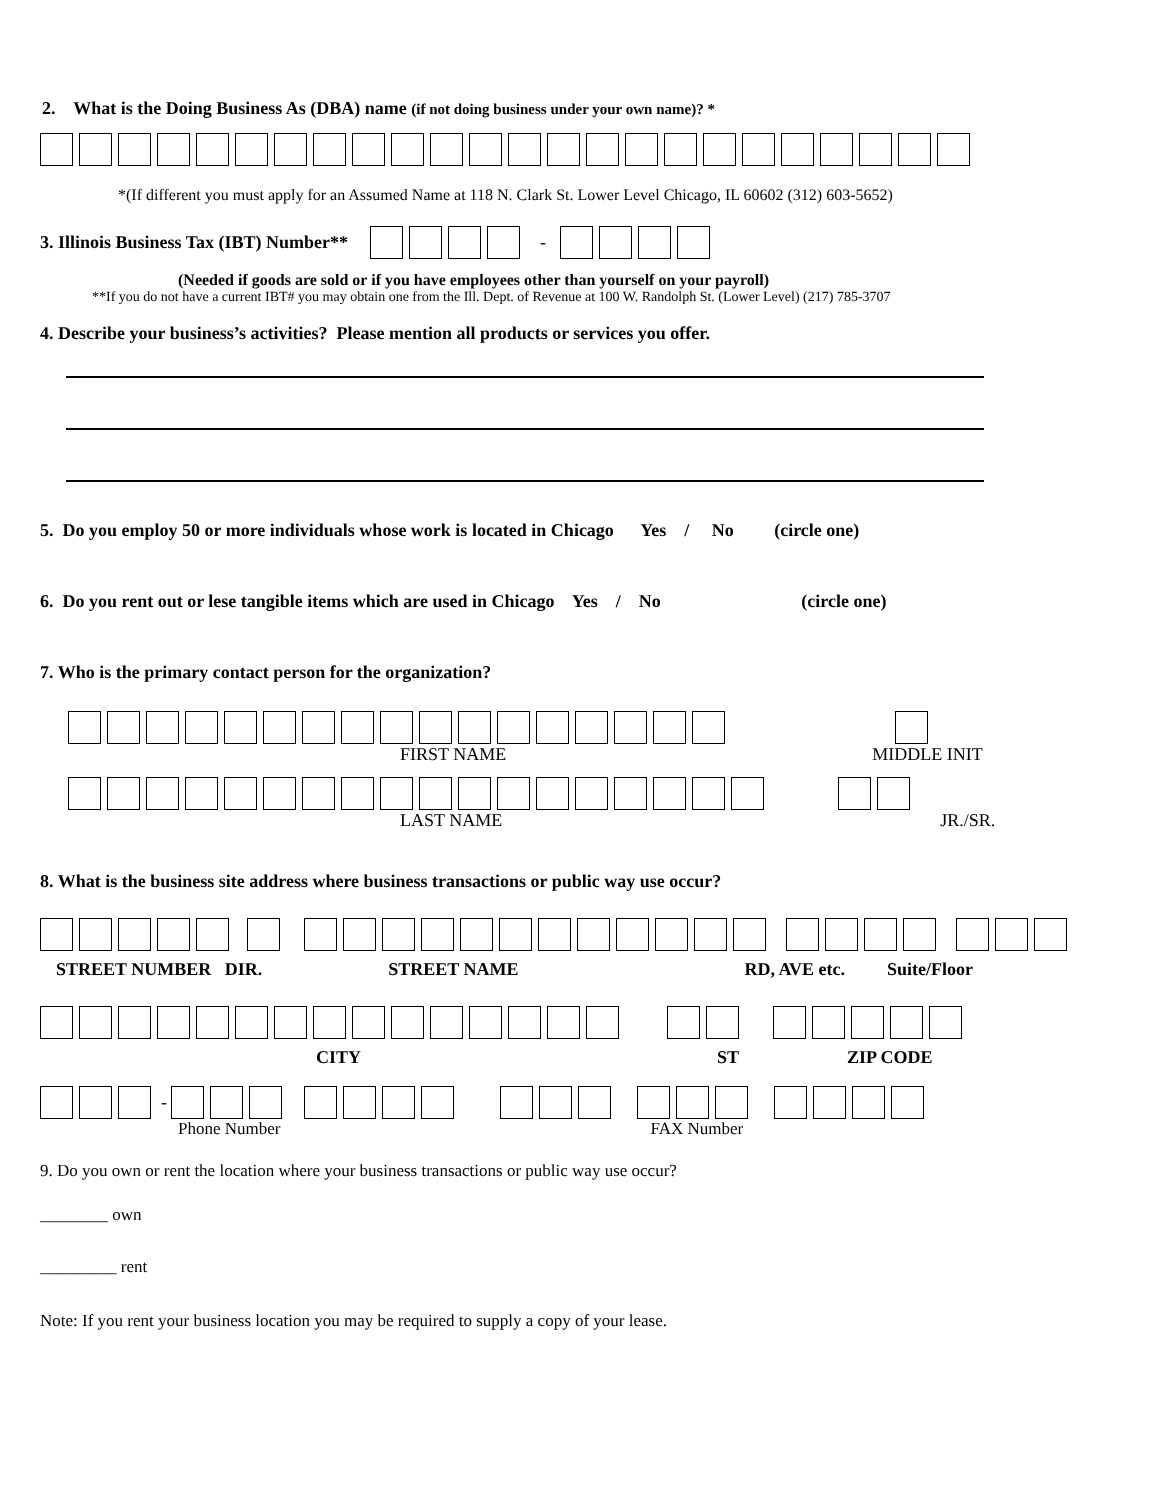2. What is the Doing Business As (DBA) name (if not doing business under your own name)? *
*(If different you must apply for an Assumed Name at 118 N. Clark St. Lower Level Chicago, IL 60602 (312) 603-5652)
3. Illinois Business Tax (IBT) Number** -
(Needed if goods are sold or if you have employees other than yourself on your payroll)
**If you do not have a current IBT# you may obtain one from the Ill. Dept. of Revenue at 100 W. Randolph St. (Lower Level) (217) 785-3707
4. Describe your business’s activities? Please mention all products or services you offer.
5. Do you employ 50 or more individuals whose work is located in Chicago Yes / No (circle one)
6. Do you rent out or lese tangible items which are used in Chicago Yes / No (circle one)
7. Who is the primary contact person for the organization?
FIRST NAME MIDDLE INIT
LAST NAME JR./SR.
8. What is the business site address where business transactions or public way use occur?
STREET NUMBER DIR. STREET NAME RD, AVE etc. Suite/Floor
CITY ST ZIP CODE
-
Phone Number FAX Number
9. Do you own or rent the location where your business transactions or public way use occur?
________ own
_________ rent
Note: If you rent your business location you may be required to supply a copy of your lease.